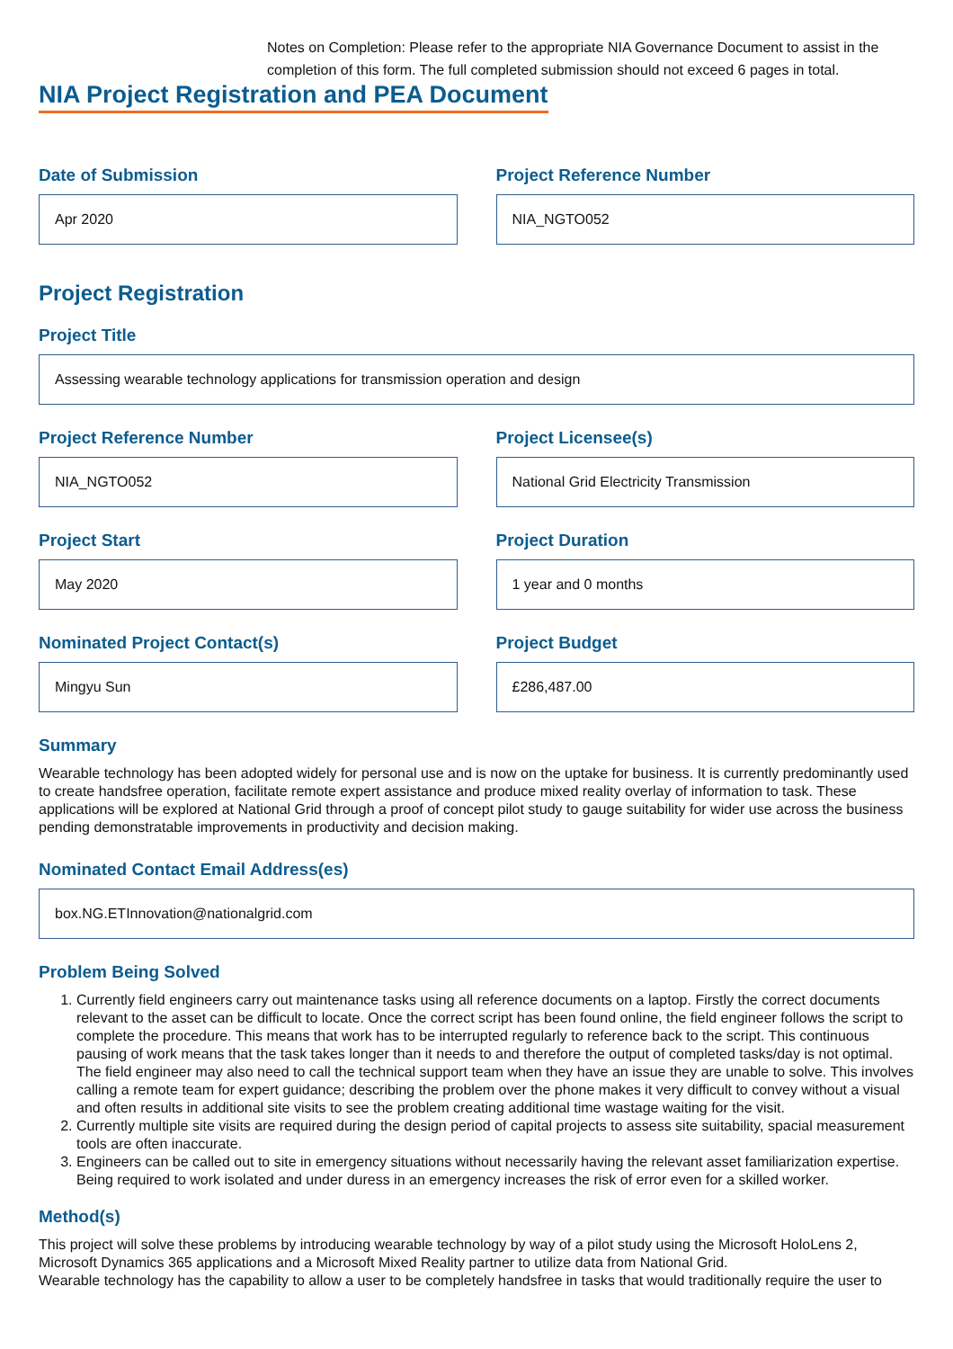Notes on Completion: Please refer to the appropriate NIA Governance Document to assist in the completion of this form. The full completed submission should not exceed 6 pages in total.
NIA Project Registration and PEA Document
Date of Submission
Apr 2020
Project Reference Number
NIA_NGTO052
Project Registration
Project Title
Assessing wearable technology applications for transmission operation and design
Project Reference Number
NIA_NGTO052
Project Licensee(s)
National Grid Electricity Transmission
Project Start
May 2020
Project Duration
1 year and 0 months
Nominated Project Contact(s)
Mingyu Sun
Project Budget
£286,487.00
Summary
Wearable technology has been adopted widely for personal use and is now on the uptake for business. It is currently predominantly used to create handsfree operation, facilitate remote expert assistance and produce mixed reality overlay of information to task. These applications will be explored at National Grid through a proof of concept pilot study to gauge suitability for wider use across the business pending demonstratable improvements in productivity and decision making.
Nominated Contact Email Address(es)
box.NG.ETInnovation@nationalgrid.com
Problem Being Solved
1. Currently field engineers carry out maintenance tasks using all reference documents on a laptop. Firstly the correct documents relevant to the asset can be difficult to locate. Once the correct script has been found online, the field engineer follows the script to complete the procedure. This means that work has to be interrupted regularly to reference back to the script. This continuous pausing of work means that the task takes longer than it needs to and therefore the output of completed tasks/day is not optimal. The field engineer may also need to call the technical support team when they have an issue they are unable to solve. This involves calling a remote team for expert guidance; describing the problem over the phone makes it very difficult to convey without a visual and often results in additional site visits to see the problem creating additional time wastage waiting for the visit.
2. Currently multiple site visits are required during the design period of capital projects to assess site suitability, spacial measurement tools are often inaccurate.
3. Engineers can be called out to site in emergency situations without necessarily having the relevant asset familiarization expertise. Being required to work isolated and under duress in an emergency increases the risk of error even for a skilled worker.
Method(s)
This project will solve these problems by introducing wearable technology by way of a pilot study using the Microsoft HoloLens 2, Microsoft Dynamics 365 applications and a Microsoft Mixed Reality partner to utilize data from National Grid.
Wearable technology has the capability to allow a user to be completely handsfree in tasks that would traditionally require the user to